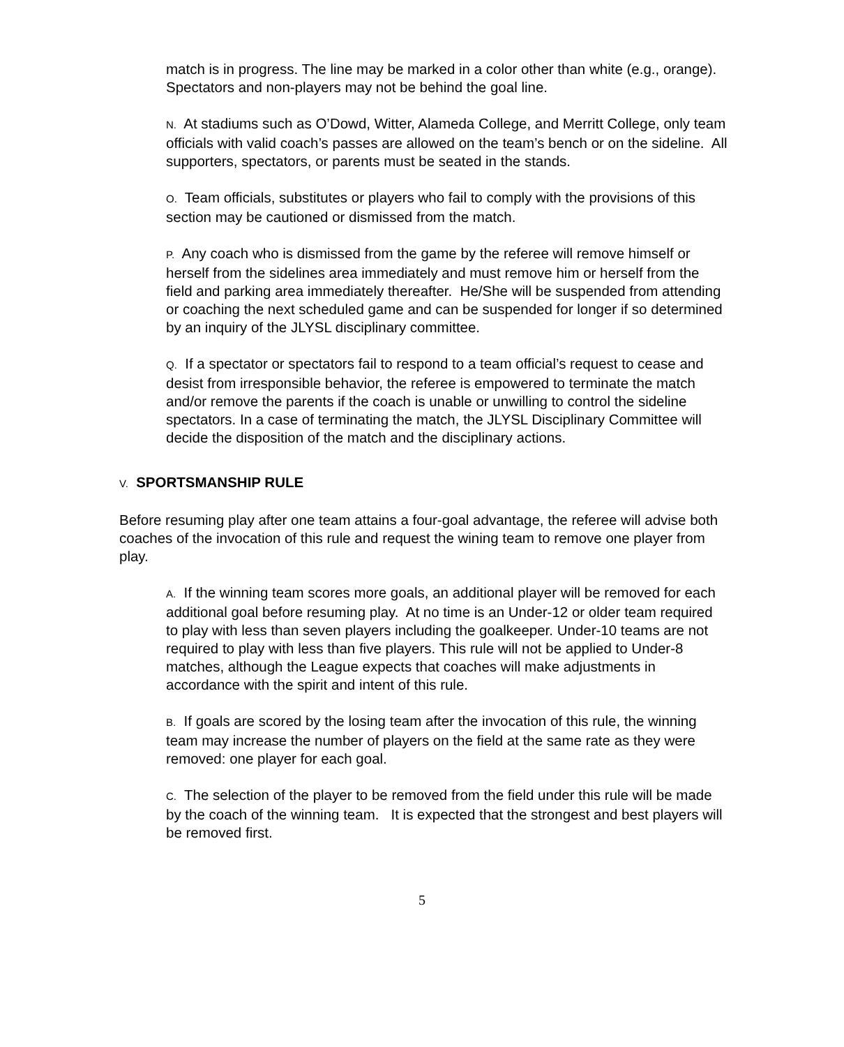match is in progress. The line may be marked in a color other than white (e.g., orange). Spectators and non-players may not be behind the goal line.
N. At stadiums such as O’Dowd, Witter, Alameda College, and Merritt College, only team officials with valid coach’s passes are allowed on the team’s bench or on the sideline. All supporters, spectators, or parents must be seated in the stands.
O. Team officials, substitutes or players who fail to comply with the provisions of this section may be cautioned or dismissed from the match.
P. Any coach who is dismissed from the game by the referee will remove himself or herself from the sidelines area immediately and must remove him or herself from the field and parking area immediately thereafter. He/She will be suspended from attending or coaching the next scheduled game and can be suspended for longer if so determined by an inquiry of the JLYSL disciplinary committee.
Q. If a spectator or spectators fail to respond to a team official’s request to cease and desist from irresponsible behavior, the referee is empowered to terminate the match and/or remove the parents if the coach is unable or unwilling to control the sideline spectators. In a case of terminating the match, the JLYSL Disciplinary Committee will decide the disposition of the match and the disciplinary actions.
V. SPORTSMANSHIP RULE
Before resuming play after one team attains a four-goal advantage, the referee will advise both coaches of the invocation of this rule and request the wining team to remove one player from play.
A. If the winning team scores more goals, an additional player will be removed for each additional goal before resuming play. At no time is an Under-12 or older team required to play with less than seven players including the goalkeeper. Under-10 teams are not required to play with less than five players. This rule will not be applied to Under-8 matches, although the League expects that coaches will make adjustments in accordance with the spirit and intent of this rule.
B. If goals are scored by the losing team after the invocation of this rule, the winning team may increase the number of players on the field at the same rate as they were removed: one player for each goal.
C. The selection of the player to be removed from the field under this rule will be made by the coach of the winning team. It is expected that the strongest and best players will be removed first.
5